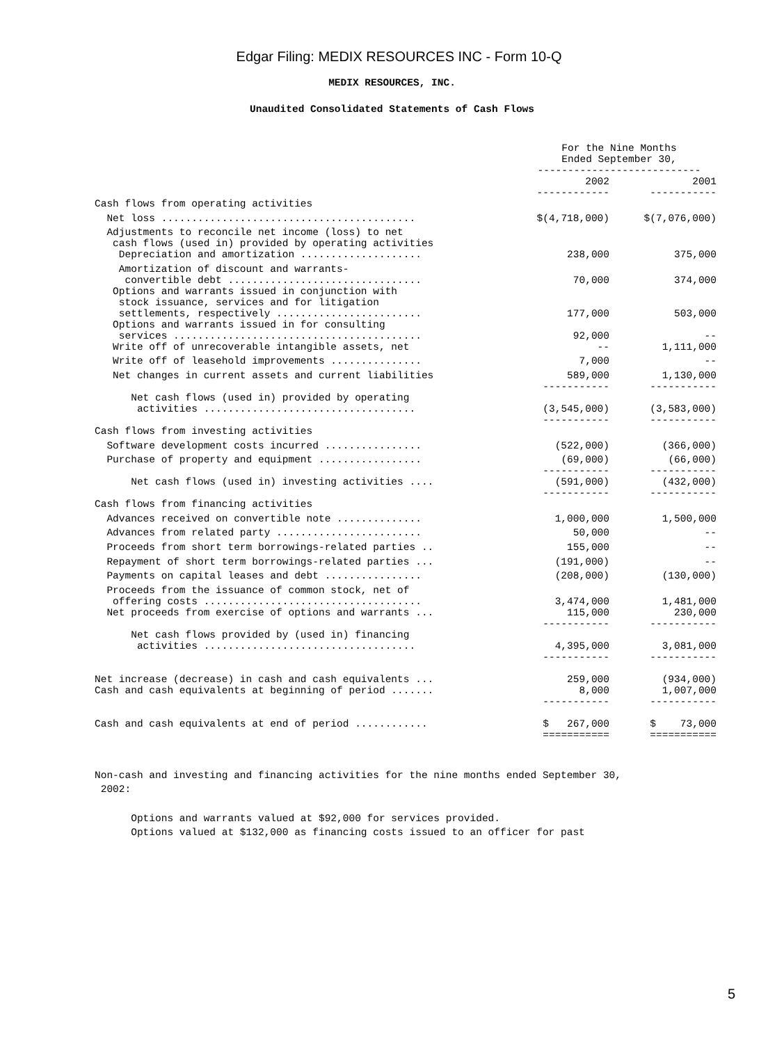Edgar Filing: MEDIX RESOURCES INC - Form 10-Q
MEDIX RESOURCES, INC.
Unaudited Consolidated Statements of Cash Flows
| | For the Nine Months Ended September 30, --------------------------- | |
| | 2002 ------------ | 2001 ----------- |
| Cash flows from operating activities | | |
| Net loss .......................................... | $(4,718,000) | $(7,076,000) |
| Adjustments to reconcile net income (loss) to net cash flows (used in) provided by operating activities | | |
| Depreciation and amortization .................... | 238,000 | 375,000 |
| Amortization of discount and warrants- convertible debt ................................ | 70,000 | 374,000 |
| Options and warrants issued in conjunction with stock issuance, services and for litigation settlements, respectively ........................ | 177,000 | 503,000 |
| Options and warrants issued in for consulting services ......................................... | 92,000 | -- |
| Write off of unrecoverable intangible assets, net | -- | 1,111,000 |
| Write off of leasehold improvements ............... | 7,000 | -- |
| Net changes in current assets and current liabilities | 589,000 ----------- | 1,130,000 ----------- |
| Net cash flows (used in) provided by operating activities ................................... | (3,545,000) ----------- | (3,583,000) ----------- |
| Cash flows from investing activities | | |
| Software development costs incurred ................ | (522,000) | (366,000) |
| Purchase of property and equipment ................. | (69,000) ----------- | (66,000) ----------- |
| Net cash flows (used in) investing activities .... | (591,000) ----------- | (432,000) ----------- |
| Cash flows from financing activities | | |
| Advances received on convertible note .............. | 1,000,000 | 1,500,000 |
| Advances from related party ........................ | 50,000 | -- |
| Proceeds from short term borrowings-related parties .. | 155,000 | -- |
| Repayment of short term borrowings-related parties ... | (191,000) | -- |
| Payments on capital leases and debt ................ | (208,000) | (130,000) |
| Proceeds from the issuance of common stock, net of offering costs .................................... | 3,474,000 | 1,481,000 |
| Net proceeds from exercise of options and warrants ... | 115,000 ----------- | 230,000 ----------- |
| Net cash flows provided by (used in) financing activities ................................... | 4,395,000 ----------- | 3,081,000 ----------- |
| Net increase (decrease) in cash and cash equivalents ... | 259,000 | (934,000) |
| Cash and cash equivalents at beginning of period ....... | 8,000 ----------- | 1,007,000 ----------- |
| Cash and cash equivalents at end of period ............ | $ 267,000 =========== | $ 73,000 =========== |
Non-cash and investing and financing activities for the nine months ended September 30, 2002: Options and warrants valued at $92,000 for services provided. Options valued at $132,000 as financing costs issued to an officer for past
5